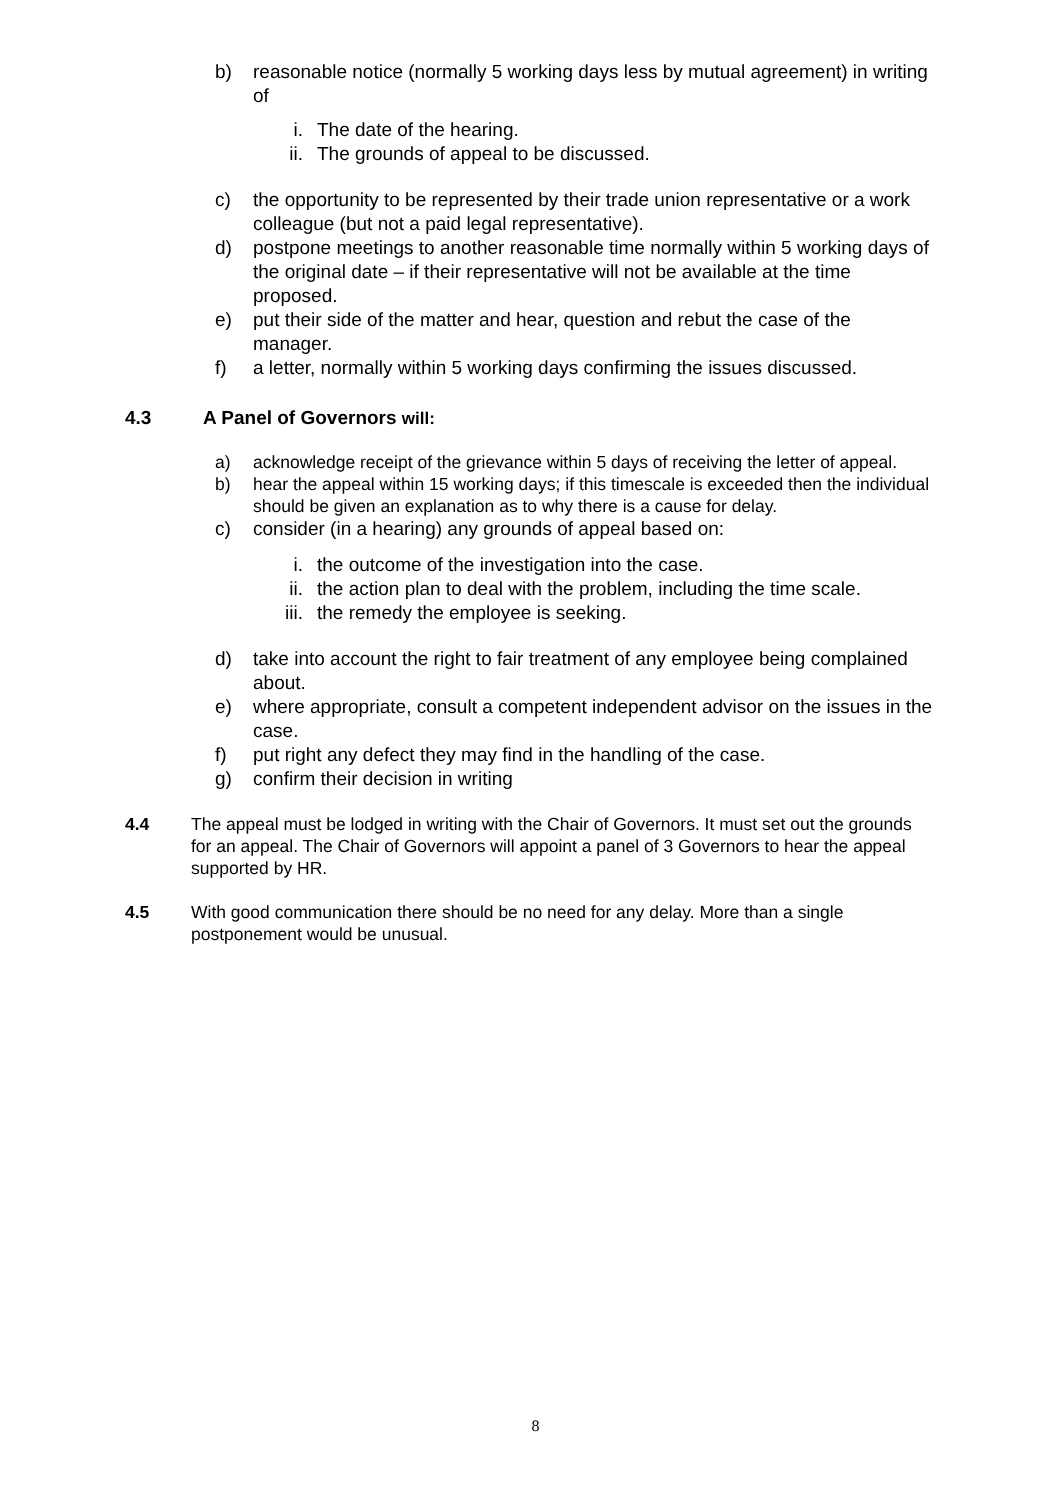b) reasonable notice (normally 5 working days less by mutual agreement) in writing of
i. The date of the hearing.
ii. The grounds of appeal to be discussed.
c) the opportunity to be represented by their trade union representative or a work colleague (but not a paid legal representative).
d) postpone meetings to another reasonable time normally within 5 working days of the original date – if their representative will not be available at the time proposed.
e) put their side of the matter and hear, question and rebut the case of the manager.
f) a letter, normally within 5 working days confirming the issues discussed.
4.3 A Panel of Governors will:
a) acknowledge receipt of the grievance within 5 days of receiving the letter of appeal.
b) hear the appeal within 15 working days; if this timescale is exceeded then the individual should be given an explanation as to why there is a cause for delay.
c) consider (in a hearing) any grounds of appeal based on:
i. the outcome of the investigation into the case.
ii. the action plan to deal with the problem, including the time scale.
iii. the remedy the employee is seeking.
d) take into account the right to fair treatment of any employee being complained about.
e) where appropriate, consult a competent independent advisor on the issues in the case.
f) put right any defect they may find in the handling of the case.
g) confirm their decision in writing
4.4 The appeal must be lodged in writing with the Chair of Governors. It must set out the grounds for an appeal. The Chair of Governors will appoint a panel of 3 Governors to hear the appeal supported by HR.
4.5 With good communication there should be no need for any delay. More than a single postponement would be unusual.
8